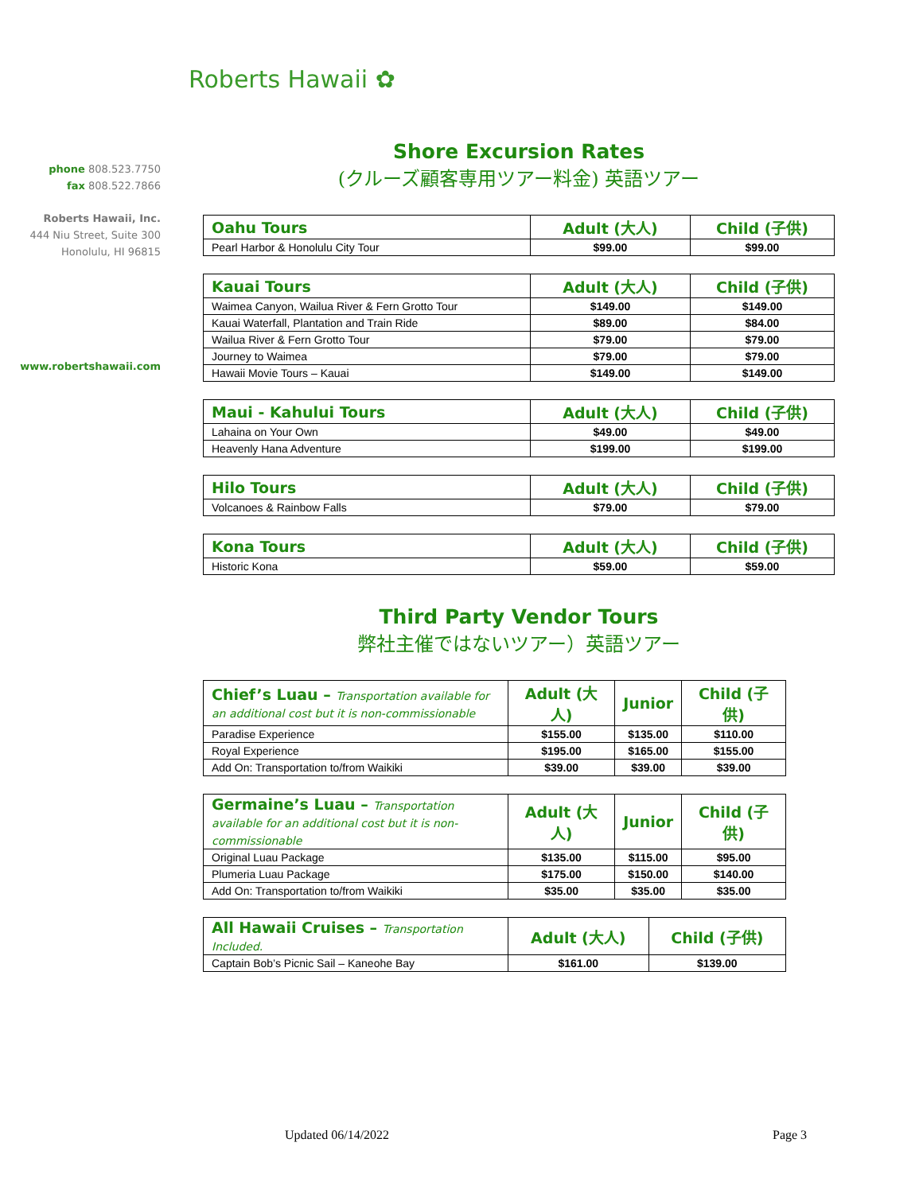Roberts Hawaii ✿
phone 808.523.7750
fax 808.522.7866
Roberts Hawaii, Inc.
444 Niu Street, Suite 300
Honolulu, HI 96815
www.robertshawaii.com
Shore Excursion Rates
(クルーズ顧客専用ツアー料金) 英語ツアー
| Oahu Tours | Adult (大人) | Child (子供) |
| --- | --- | --- |
| Pearl Harbor & Honolulu City Tour | $99.00 | $99.00 |
| Kauai Tours | Adult (大人) | Child (子供) |
| --- | --- | --- |
| Waimea Canyon, Wailua River & Fern Grotto Tour | $149.00 | $149.00 |
| Kauai Waterfall, Plantation and Train Ride | $89.00 | $84.00 |
| Wailua River & Fern Grotto Tour | $79.00 | $79.00 |
| Journey to Waimea | $79.00 | $79.00 |
| Hawaii Movie Tours – Kauai | $149.00 | $149.00 |
| Maui - Kahului Tours | Adult (大人) | Child (子供) |
| --- | --- | --- |
| Lahaina on Your Own | $49.00 | $49.00 |
| Heavenly Hana Adventure | $199.00 | $199.00 |
| Hilo Tours | Adult (大人) | Child (子供) |
| --- | --- | --- |
| Volcanoes & Rainbow Falls | $79.00 | $79.00 |
| Kona Tours | Adult (大人) | Child (子供) |
| --- | --- | --- |
| Historic Kona | $59.00 | $59.00 |
Third Party Vendor Tours
弊社主催ではないツアー）英語ツアー
| Chief’s Luau – Transportation available for an additional cost but it is non-commissionable | Adult (大人) | Junior | Child (子供) |
| --- | --- | --- | --- |
| Paradise Experience | $155.00 | $135.00 | $110.00 |
| Royal Experience | $195.00 | $165.00 | $155.00 |
| Add On: Transportation to/from Waikiki | $39.00 | $39.00 | $39.00 |
| Germaine’s Luau – Transportation available for an additional cost but it is non-commissionable | Adult (大人) | Junior | Child (子供) |
| --- | --- | --- | --- |
| Original Luau Package | $135.00 | $115.00 | $95.00 |
| Plumeria Luau Package | $175.00 | $150.00 | $140.00 |
| Add On: Transportation to/from Waikiki | $35.00 | $35.00 | $35.00 |
| All Hawaii Cruises – Transportation Included. | Adult (大人) | Child (子供) |
| --- | --- | --- |
| Captain Bob’s Picnic Sail – Kaneohe Bay | $161.00 | $139.00 |
Updated 06/14/2022 Page 3